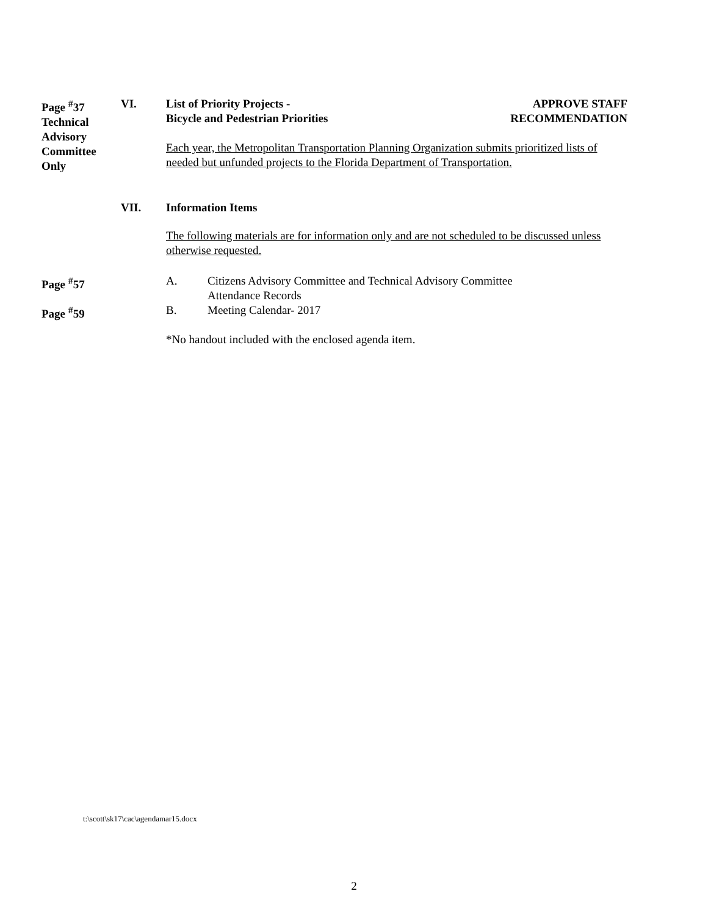Page <sup>#</sup>37
Technical
Advisory
Committee
Only
VI. List of Priority Projects -
Bicycle and Pedestrian Priorities
APPROVE STAFF
RECOMMENDATION
Each year, the Metropolitan Transportation Planning Organization submits prioritized lists of needed but unfunded projects to the Florida Department of Transportation.
VII. Information Items
The following materials are for information only and are not scheduled to be discussed unless otherwise requested.
Page <sup>#</sup>57 A. Citizens Advisory Committee and Technical Advisory Committee
Attendance Records
Page <sup>#</sup>59 B. Meeting Calendar- 2017
*No handout included with the enclosed agenda item.
t:\scott\sk17\cac\agendamar15.docx
2